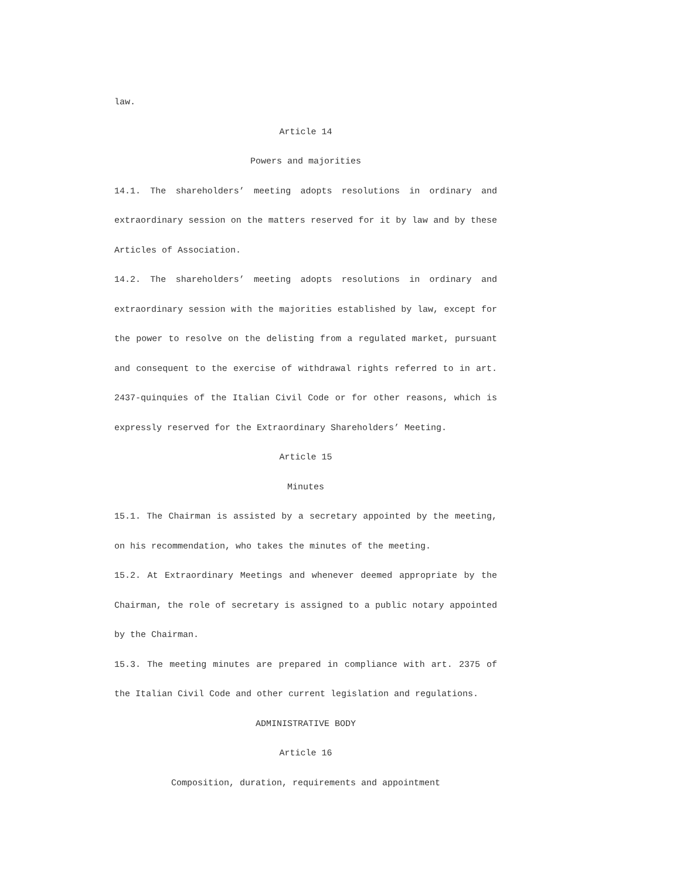law.
Article 14
Powers and majorities
14.1. The shareholders’ meeting adopts resolutions in ordinary and extraordinary session on the matters reserved for it by law and by these Articles of Association.
14.2. The shareholders’ meeting adopts resolutions in ordinary and extraordinary session with the majorities established by law, except for the power to resolve on the delisting from a regulated market, pursuant and consequent to the exercise of withdrawal rights referred to in art. 2437-quinquies of the Italian Civil Code or for other reasons, which is expressly reserved for the Extraordinary Shareholders’ Meeting.
Article 15
Minutes
15.1. The Chairman is assisted by a secretary appointed by the meeting, on his recommendation, who takes the minutes of the meeting.
15.2. At Extraordinary Meetings and whenever deemed appropriate by the Chairman, the role of secretary is assigned to a public notary appointed by the Chairman.
15.3. The meeting minutes are prepared in compliance with art. 2375 of the Italian Civil Code and other current legislation and regulations.
ADMINISTRATIVE BODY
Article 16
Composition, duration, requirements and appointment